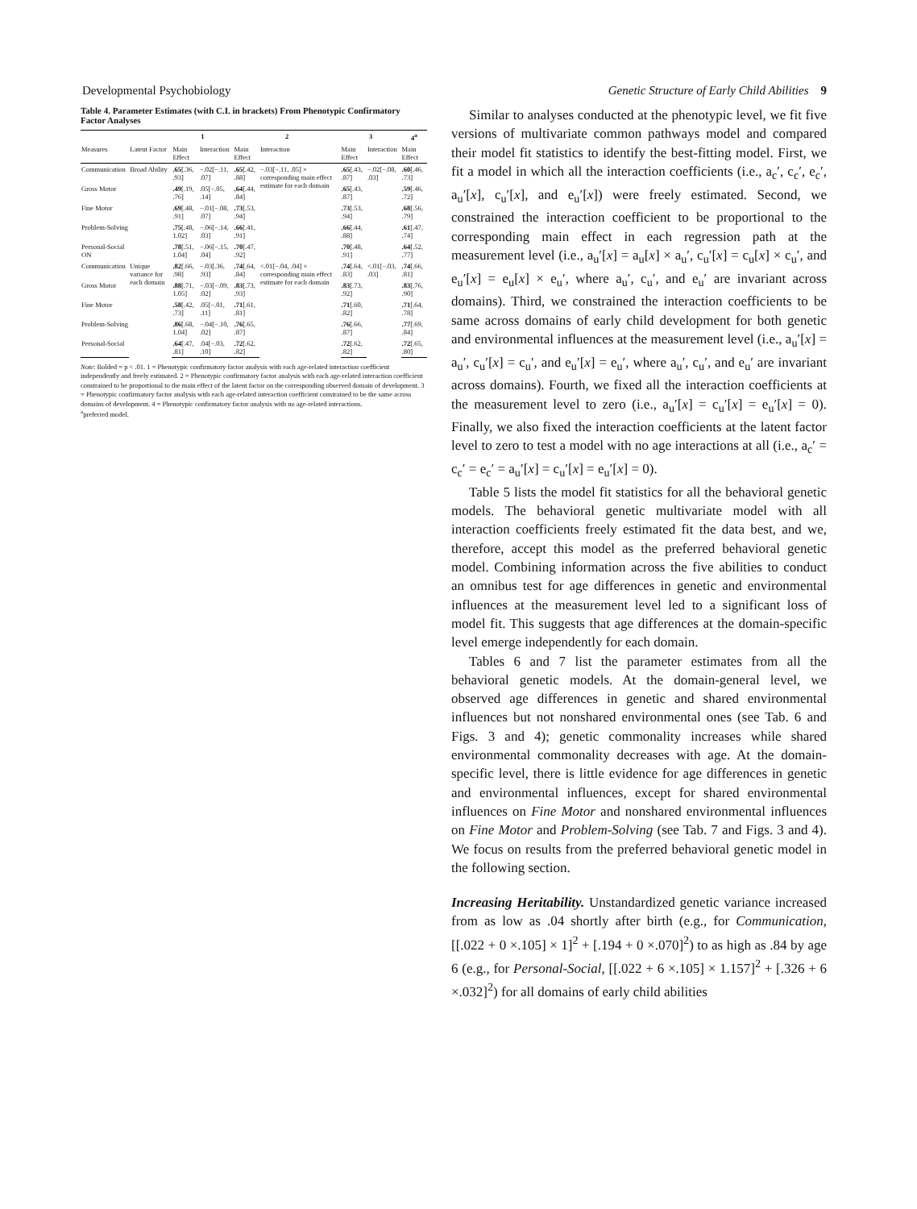Developmental Psychobiology Genetic Structure of Early Child Abilities 9
Table 4. Parameter Estimates (with C.I. in brackets) From Phenotypic Confirmatory Factor Analyses
| | | 1 | | 2 | | 3 | | 4<sup>a</sup> |
| --- | --- | --- | --- | --- | --- | --- | --- | --- |
| Measures | Latent Factor | Main Effect | Interaction | Main Effect | Interaction | Main Effect | Interaction | Main Effect |
| Communication | Broad Ability | .65 [.36, .93] | −.02[−.11, .07] | .65 [.42, .88] | −.03[−.11, .05] × corresponding main effect estimate for each domain | .65 [.43, .87] | −.02[−.08, .03] | .60 [.46, .73] |
| Gross Motor | | .49 [.19, .76] | .05[−.05, .14] | .64 [.44, .84] | | .65 [.43, .87] | | .59 [.46, .72] |
| Fine Motor | | .69 [.48, .91] | −.01[−.08, .07] | .73 [.53, .94] | | .73 [.53, .94] | | .68 [.56, .79] |
| Problem-Solving | | .75 [.48, 1.02] | −.06[−.14, .03] | .66 [.41, .91] | | .66 [.44, .88] | | .61 [.47, .74] |
| Personal-Social ON | | .78 [.51, 1.04] | −.06[−.15, .04] | .70 [.47, .92] | | .70 [.48, .91] | | .64 [.52, .77] |
| Communication | Unique variance for each domain | .82 [.66, .98] | −.03[.36, .93] | .74 [.64, .84] | <.01[−.04, .04] × corresponding main effect estimate for each domain | .74 [.64, .83] | <.01[−.03, .03] | .74 [.66, .81] |
| Gross Motor | | .88 [.71, 1.05] | −.03[−.09, .02] | .83 [.73, .93] | | .83 [.73, .92] | | .83 [.76, .90] |
| Fine Motor | | .58 [.42, .73] | .05[−.01, .11] | .71 [.61, .81] | | .71 [.60, .82] | | .71 [.64, .78] |
| Problem-Solving | | .86 [.68, 1.04] | −.04[−.10, .02] | .76 [.65, .87] | | .76 [.66, .87] | | .77 [.69, .84] |
| Personal-Social | | .64 [.47, .81] | .04[−.03, .10] | .72 [.62, .82] | | .72 [.62, .82] | | .72 [.65, .80] |
Note: Bolded = p < .01. 1 = Phenotypic confirmatory factor analysis with each age-related interaction coefficient independently and freely estimated. 2 = Phenotypic confirmatory factor analysis with each age-related interaction coefficient constrained to be proportional to the main effect of the latent factor on the corresponding observed domain of development. 3 = Phenotypic confirmatory factor analysis with each age-related interaction coefficient constrained to be the same across domains of development. 4 = Phenotypic confirmatory factor analysis with no age-related interactions.
<sup>a</sup> preferred model.
Similar to analyses conducted at the phenotypic level, we fit five versions of multivariate common pathways model and compared their model fit statistics to identify the best-fitting model. First, we fit a model in which all the interaction coefficients (i.e., a<sub>c</sub>′, c<sub>c</sub>′, e<sub>c</sub>′, a<sub>u</sub>′[x], c<sub>u</sub>′[x], and e<sub>u</sub>′[x]) were freely estimated. Second, we constrained the interaction coefficient to be proportional to the corresponding main effect in each regression path at the measurement level (i.e., a<sub>u</sub>′[x] = a<sub>u</sub>[x] × a<sub>u</sub>′, c<sub>u</sub>′[x] = c<sub>u</sub>[x] × c<sub>u</sub>′, and e<sub>u</sub>′[x] = e<sub>u</sub>[x] × e<sub>u</sub>′, where a<sub>u</sub>′, c<sub>u</sub>′, and e<sub>u</sub>′ are invariant across domains). Third, we constrained the interaction coefficients to be same across domains of early child development for both genetic and environmental influences at the measurement level (i.e., a<sub>u</sub>′[x] = a<sub>u</sub>′, c<sub>u</sub>′[x] = c<sub>u</sub>′, and e<sub>u</sub>′[x] = e<sub>u</sub>′, where a<sub>u</sub>′, c<sub>u</sub>′, and e<sub>u</sub>′ are invariant across domains). Fourth, we fixed all the interaction coefficients at the measurement level to zero (i.e., a<sub>u</sub>′[x] = c<sub>u</sub>′[x] = e<sub>u</sub>′[x] = 0). Finally, we also fixed the interaction coefficients at the latent factor level to zero to test a model with no age interactions at all (i.e., a<sub>c</sub>′ = c<sub>c</sub>′ = e<sub>c</sub>′ = a<sub>u</sub>′[x] = c<sub>u</sub>′[x] = e<sub>u</sub>′[x] = 0).
Table 5 lists the model fit statistics for all the behavioral genetic models. The behavioral genetic multivariate model with all interaction coefficients freely estimated fit the data best, and we, therefore, accept this model as the preferred behavioral genetic model. Combining information across the five abilities to conduct an omnibus test for age differences in genetic and environmental influences at the measurement level led to a significant loss of model fit. This suggests that age differences at the domain-specific level emerge independently for each domain.
Tables 6 and 7 list the parameter estimates from all the behavioral genetic models. At the domain-general level, we observed age differences in genetic and shared environmental influences but not nonshared environmental ones (see Tab. 6 and Figs. 3 and 4); genetic commonality increases while shared environmental commonality decreases with age. At the domain-specific level, there is little evidence for age differences in genetic and environmental influences, except for shared environmental influences on Fine Motor and nonshared environmental influences on Fine Motor and Problem-Solving (see Tab. 7 and Figs. 3 and 4). We focus on results from the preferred behavioral genetic model in the following section.
Increasing Heritability. Unstandardized genetic variance increased from as low as .04 shortly after birth (e.g., for Communication, [[.022 + 0 ×.105] × 1]<sup>2</sup> + [.194 + 0 ×.070]<sup>2</sup>) to as high as .84 by age 6 (e.g., for Personal-Social, [[.022 + 6 ×.105] × 1.157]<sup>2</sup> + [.326 + 6 ×.032]<sup>2</sup>) for all domains of early child abilities